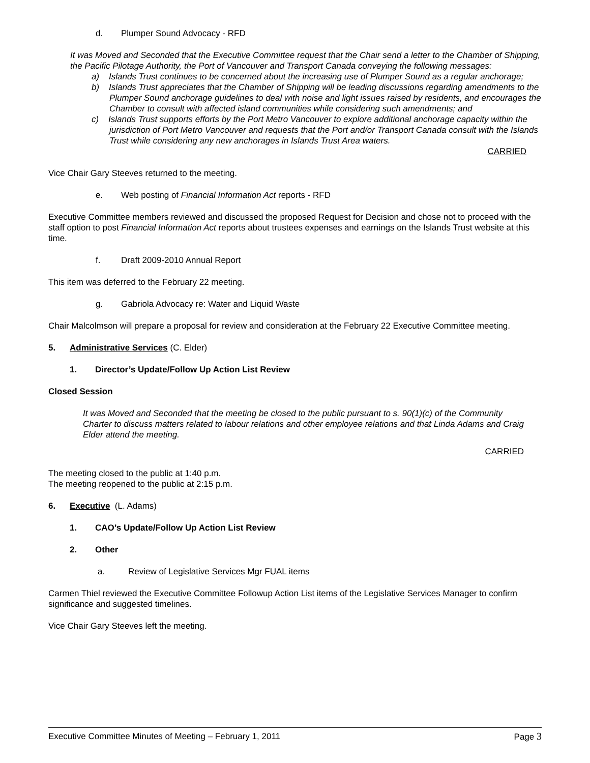d. Plumper Sound Advocacy - RFD
It was Moved and Seconded that the Executive Committee request that the Chair send a letter to the Chamber of Shipping, the Pacific Pilotage Authority, the Port of Vancouver and Transport Canada conveying the following messages:
a) Islands Trust continues to be concerned about the increasing use of Plumper Sound as a regular anchorage;
b) Islands Trust appreciates that the Chamber of Shipping will be leading discussions regarding amendments to the Plumper Sound anchorage guidelines to deal with noise and light issues raised by residents, and encourages the Chamber to consult with affected island communities while considering such amendments; and
c) Islands Trust supports efforts by the Port Metro Vancouver to explore additional anchorage capacity within the jurisdiction of Port Metro Vancouver and requests that the Port and/or Transport Canada consult with the Islands Trust while considering any new anchorages in Islands Trust Area waters.
CARRIED
Vice Chair Gary Steeves returned to the meeting.
e. Web posting of Financial Information Act reports - RFD
Executive Committee members reviewed and discussed the proposed Request for Decision and chose not to proceed with the staff option to post Financial Information Act reports about trustees expenses and earnings on the Islands Trust website at this time.
f. Draft 2009-2010 Annual Report
This item was deferred to the February 22 meeting.
g. Gabriola Advocacy re: Water and Liquid Waste
Chair Malcolmson will prepare a proposal for review and consideration at the February 22 Executive Committee meeting.
5. Administrative Services (C. Elder)
1. Director’s Update/Follow Up Action List Review
Closed Session
It was Moved and Seconded that the meeting be closed to the public pursuant to s. 90(1)(c) of the Community Charter to discuss matters related to labour relations and other employee relations and that Linda Adams and Craig Elder attend the meeting.
CARRIED
The meeting closed to the public at 1:40 p.m.
The meeting reopened to the public at 2:15 p.m.
6. Executive (L. Adams)
1. CAO’s Update/Follow Up Action List Review
2. Other
a. Review of Legislative Services Mgr FUAL items
Carmen Thiel reviewed the Executive Committee Followup Action List items of the Legislative Services Manager to confirm significance and suggested timelines.
Vice Chair Gary Steeves left the meeting.
Executive Committee Minutes of Meeting – February 1, 2011 Page 3